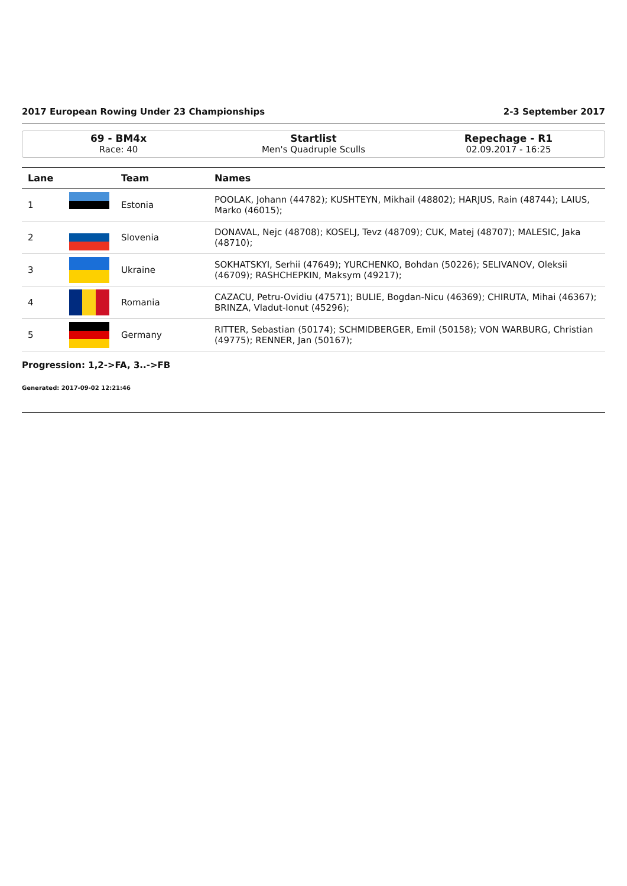2017 European Rowing Under 23 Championships 2-3 September 2017
69 - BM4x
Race: 40
Startlist
Men's Quadruple Sculls
Repechage - R1
02.09.2017 - 16:25
| Lane | | Team | Names |
| --- | --- | --- | --- |
| 1 | | Estonia | POOLAK, Johann (44782); KUSHTEYN, Mikhail (48802); HARJUS, Rain (48744); LAIUS, Marko (46015); |
| 2 | | Slovenia | DONAVAL, Nejc (48708); KOSELJ, Tevz (48709); CUK, Matej (48707); MALESIC, Jaka (48710); |
| 3 | | Ukraine | SOKHATSKYI, Serhii (47649); YURCHENKO, Bohdan (50226); SELIVANOV, Oleksii (46709); RASHCHEPKIN, Maksym (49217); |
| 4 | | Romania | CAZACU, Petru-Ovidiu (47571); BULIE, Bogdan-Nicu (46369); CHIRUTA, Mihai (46367); BRINZA, Vladut-Ionut (45296); |
| 5 | | Germany | RITTER, Sebastian (50174); SCHMIDBERGER, Emil (50158); VON WARBURG, Christian (49775); RENNER, Jan (50167); |
Progression: 1,2->FA, 3..->FB
Generated: 2017-09-02 12:21:46